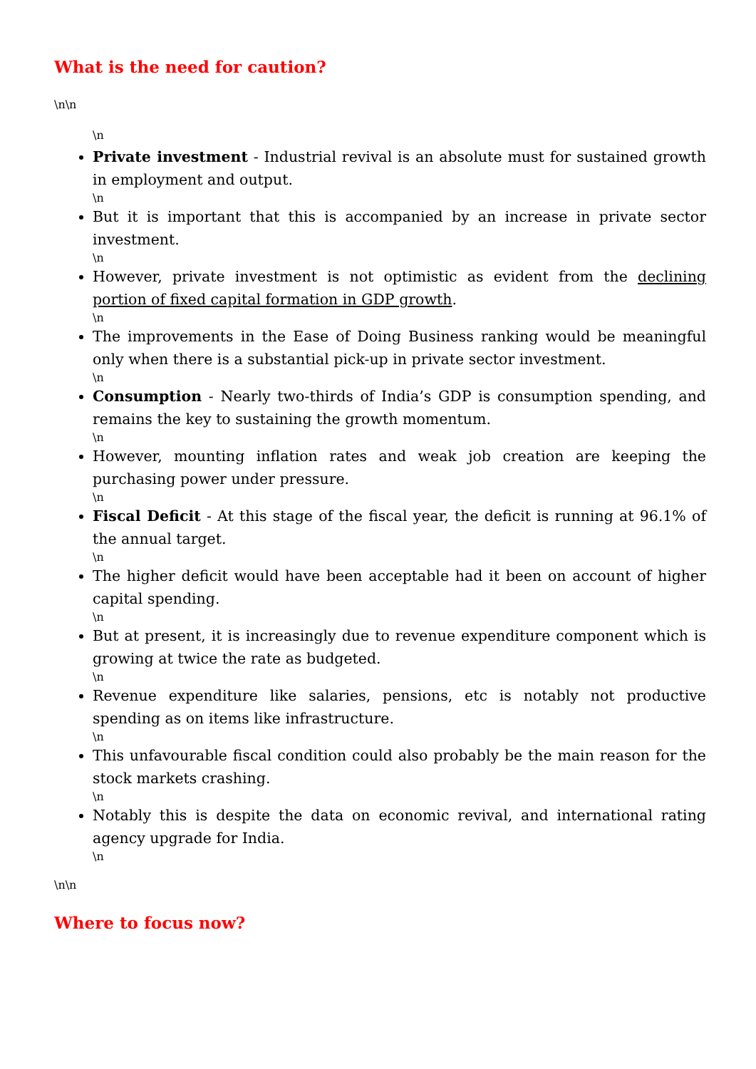What is the need for caution?
\n\n
\n
Private investment - Industrial revival is an absolute must for sustained growth in employment and output.
\n
But it is important that this is accompanied by an increase in private sector investment.
\n
However, private investment is not optimistic as evident from the declining portion of fixed capital formation in GDP growth.
\n
The improvements in the Ease of Doing Business ranking would be meaningful only when there is a substantial pick-up in private sector investment.
\n
Consumption - Nearly two-thirds of India’s GDP is consumption spending, and remains the key to sustaining the growth momentum.
\n
However, mounting inflation rates and weak job creation are keeping the purchasing power under pressure.
\n
Fiscal Deficit - At this stage of the fiscal year, the deficit is running at 96.1% of the annual target.
\n
The higher deficit would have been acceptable had it been on account of higher capital spending.
\n
But at present, it is increasingly due to revenue expenditure component which is growing at twice the rate as budgeted.
\n
Revenue expenditure like salaries, pensions, etc is notably not productive spending as on items like infrastructure.
\n
This unfavourable fiscal condition could also probably be the main reason for the stock markets crashing.
\n
Notably this is despite the data on economic revival, and international rating agency upgrade for India.
\n
\n\n
Where to focus now?